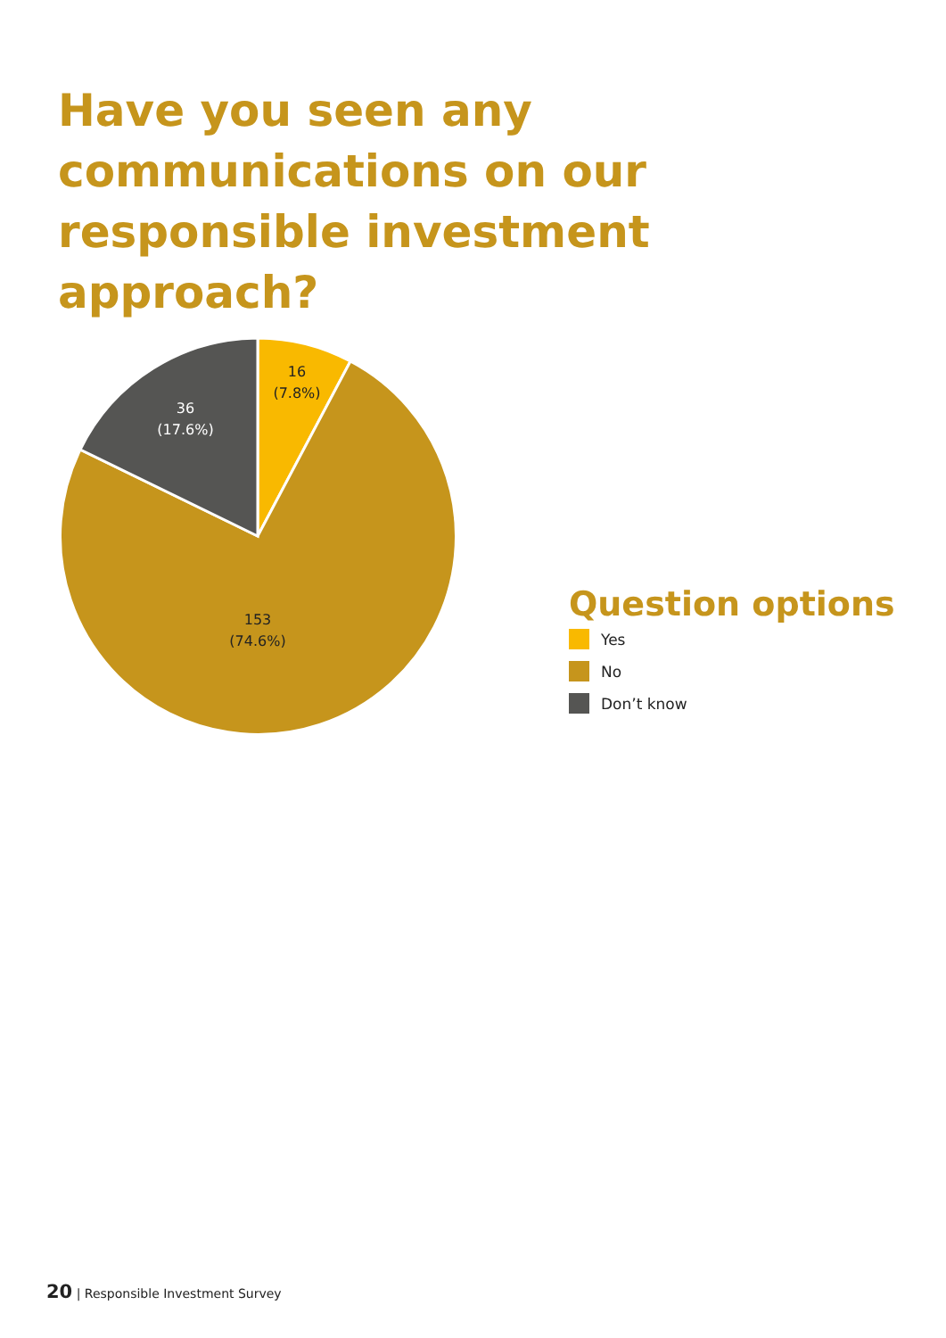Have you seen any communications on our responsible investment approach?
16
(7.8%)
36
(17.6%)
153
(74.6%)
Question options
Yes
No
Don’t know
20 | Responsible Investment Survey